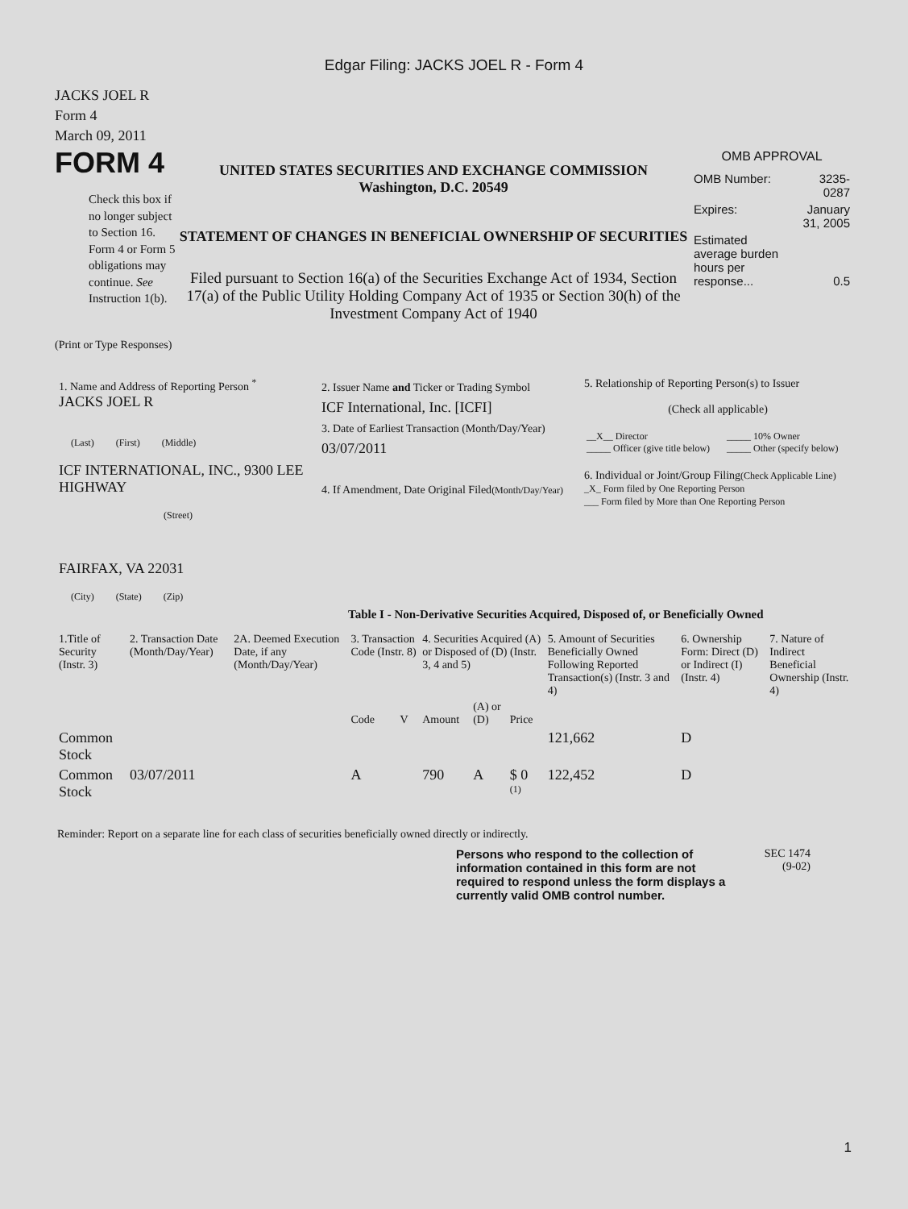Edgar Filing: JACKS JOEL R - Form 4
JACKS JOEL R
Form 4
March 09, 2011
FORM 4
Check this box if no longer subject to Section 16. Form 4 or Form 5 obligations may continue. See Instruction 1(b).
UNITED STATES SECURITIES AND EXCHANGE COMMISSION
Washington, D.C. 20549
STATEMENT OF CHANGES IN BENEFICIAL OWNERSHIP OF SECURITIES
Filed pursuant to Section 16(a) of the Securities Exchange Act of 1934, Section 17(a) of the Public Utility Holding Company Act of 1935 or Section 30(h) of the Investment Company Act of 1940
OMB APPROVAL
| OMB Number: | 3235-0287 |
| Expires: | January 31, 2005 |
| Estimated average burden hours per response... | 0.5 |
(Print or Type Responses)
| 1. Name and Address of Reporting Person <sup>*</sup> JACKS JOEL R (Last) (First) (Middle) ICF INTERNATIONAL, INC., 9300 LEE HIGHWAY (Street) FAIRFAX, VA 22031 (City) (State) (Zip) | 2. Issuer Name and Ticker or Trading Symbol ICF International, Inc. [ICFI] 3. Date of Earliest Transaction (Month/Day/Year) 03/07/2011 4. If Amendment, Date Original Filed (Month/Day/Year) | 5. Relationship of Reporting Person(s) to Issuer (Check all applicable) / __X__ Director _____ Officer (give title below) / _____ 10% Owner _____ Other (specify below) / 6. Individual or Joint/Group Filing (Check Applicable Line) _X_ Form filed by One Reporting Person ___ Form filed by More than One Reporting Person |
Table I - Non-Derivative Securities Acquired, Disposed of, or Beneficially Owned
| 1.Title of Security (Instr. 3) | 2. Transaction Date (Month/Day/Year) | 2A. Deemed Execution Date, if any (Month/Day/Year) | 3. Transaction Code (Instr. 8) | | 4. Securities Acquired (A) or Disposed of (D) (Instr. 3, 4 and 5) | | | 5. Amount of Securities Beneficially Owned Following Reported Transaction(s) (Instr. 3 and 4) | 6. Ownership Form: Direct (D) or Indirect (I) (Instr. 4) | 7. Nature of Indirect Beneficial Ownership (Instr. 4) |
| --- | --- | --- | --- | --- | --- | --- | --- | --- | --- | --- |
| | | | Code | V | Amount | (A) or (D) | Price | | | |
| Common Stock | | | | | | | | 121,662 | D | |
| Common Stock | 03/07/2011 | | A | | 790 | A | $ 0 <sup>(1)</sup> | 122,452 | D | |
Reminder: Report on a separate line for each class of securities beneficially owned directly or indirectly.
Persons who respond to the collection of information contained in this form are not required to respond unless the form displays a currently valid OMB control number.
SEC 1474
(9-02)
1